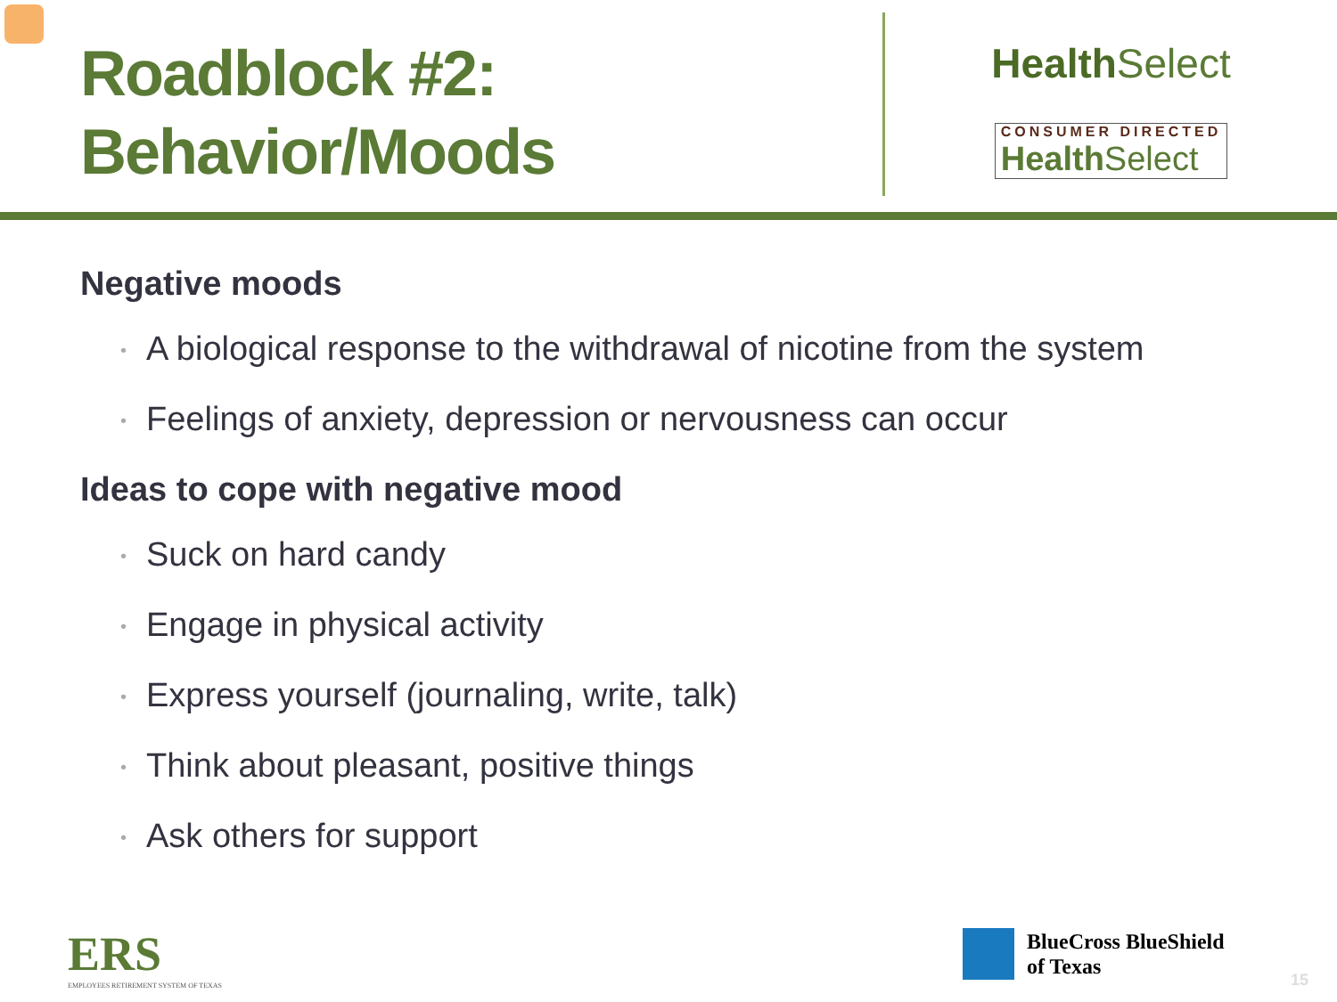Roadblock #2:
Behavior/Moods
Health Select
CONSUMER DIRECTED Health Select
Negative moods
A biological response to the withdrawal of nicotine from the system
Feelings of anxiety, depression or nervousness can occur
Ideas to cope with negative mood
Suck on hard candy
Engage in physical activity
Express yourself (journaling, write, talk)
Think about pleasant, positive things
Ask others for support
ERS
EMPLOYEES RETIREMENT SYSTEM OF TEXAS
BlueCross BlueShield
of Texas
15